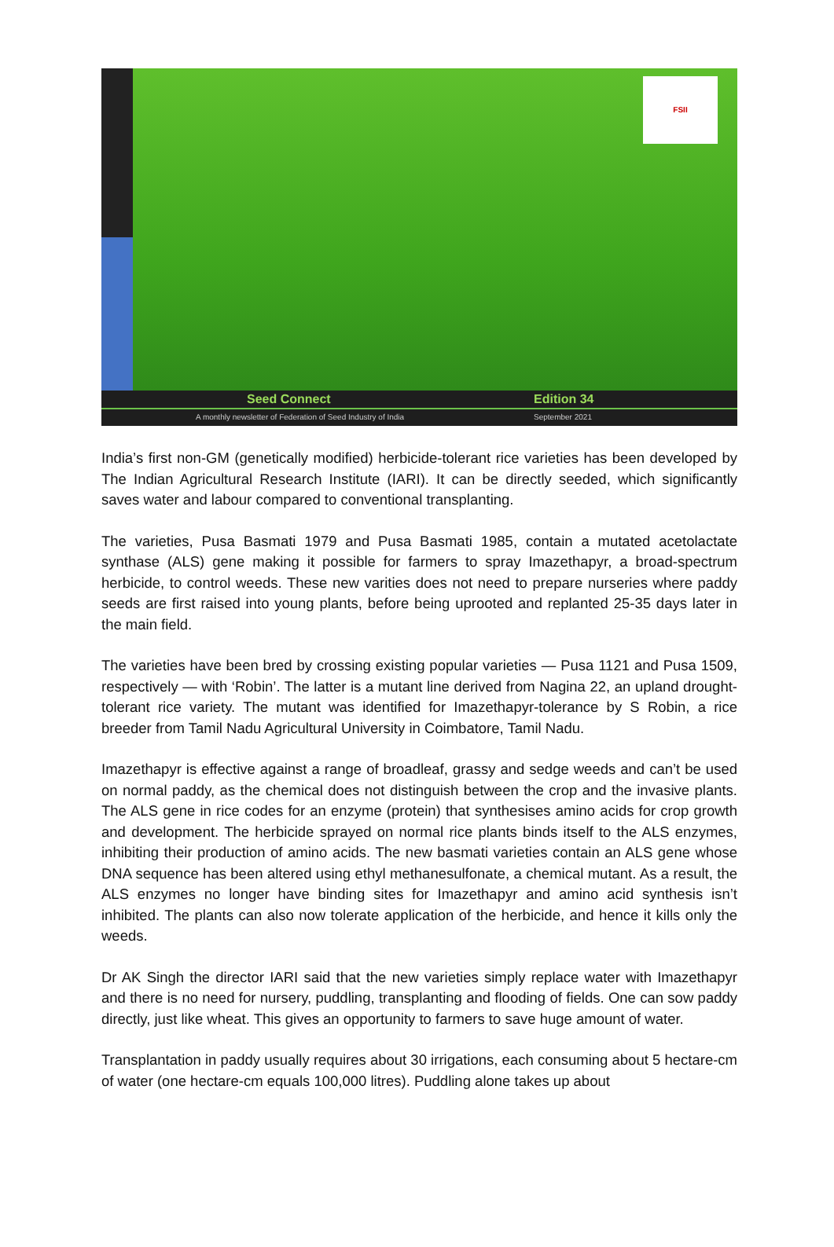FSII
Seed Connect Edition 34
A monthly newsletter of Federation of Seed Industry of India September 2021
India’s first non-GM (genetically modified) herbicide-tolerant rice varieties has been developed by The Indian Agricultural Research Institute (IARI). It can be directly seeded, which significantly saves water and labour compared to conventional transplanting.
The varieties, Pusa Basmati 1979 and Pusa Basmati 1985, contain a mutated acetolactate synthase (ALS) gene making it possible for farmers to spray Imazethapyr, a broad-spectrum herbicide, to control weeds. These new varities does not need to prepare nurseries where paddy seeds are first raised into young plants, before being uprooted and replanted 25-35 days later in the main field.
The varieties have been bred by crossing existing popular varieties — Pusa 1121 and Pusa 1509, respectively — with ‘Robin’. The latter is a mutant line derived from Nagina 22, an upland drought-tolerant rice variety. The mutant was identified for Imazethapyr-tolerance by S Robin, a rice breeder from Tamil Nadu Agricultural University in Coimbatore, Tamil Nadu.
Imazethapyr is effective against a range of broadleaf, grassy and sedge weeds and can’t be used on normal paddy, as the chemical does not distinguish between the crop and the invasive plants. The ALS gene in rice codes for an enzyme (protein) that synthesises amino acids for crop growth and development. The herbicide sprayed on normal rice plants binds itself to the ALS enzymes, inhibiting their production of amino acids. The new basmati varieties contain an ALS gene whose DNA sequence has been altered using ethyl methanesulfonate, a chemical mutant. As a result, the ALS enzymes no longer have binding sites for Imazethapyr and amino acid synthesis isn’t inhibited. The plants can also now tolerate application of the herbicide, and hence it kills only the weeds.
Dr AK Singh the director IARI said that the new varieties simply replace water with Imazethapyr and there is no need for nursery, puddling, transplanting and flooding of fields. One can sow paddy directly, just like wheat. This gives an opportunity to farmers to save huge amount of water.
Transplantation in paddy usually requires about 30 irrigations, each consuming about 5 hectare-cm of water (one hectare-cm equals 100,000 litres). Puddling alone takes up about